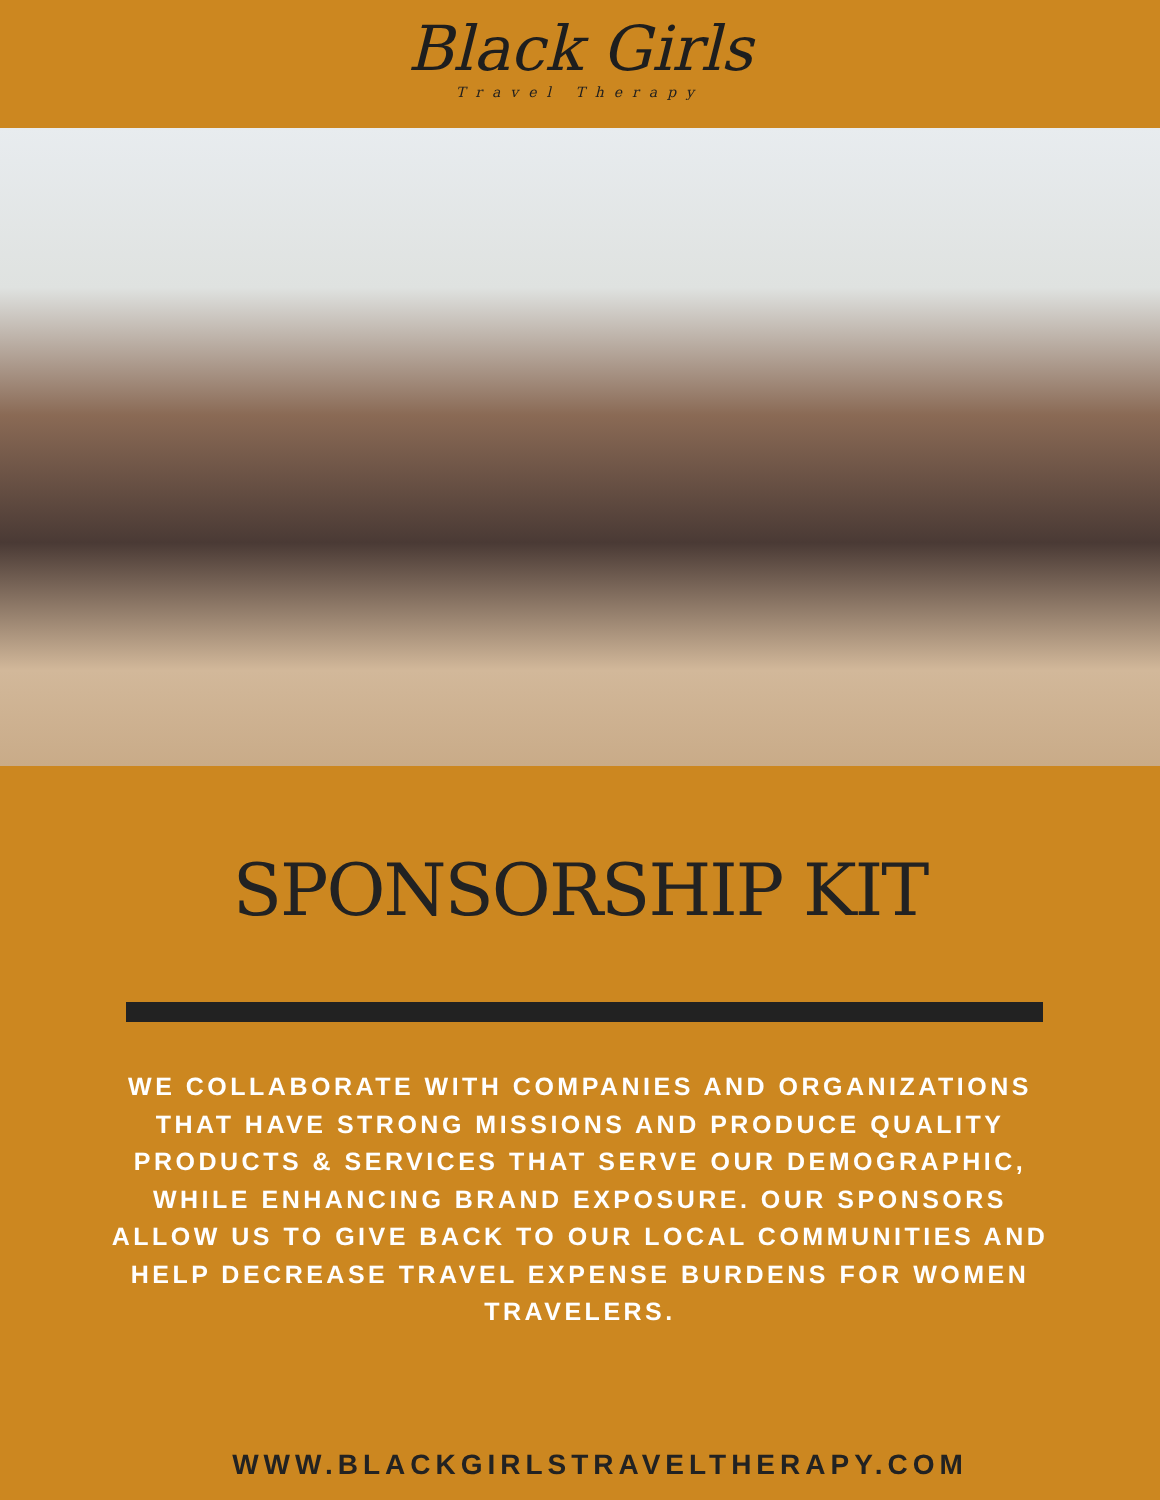Black Girls
Travel Therapy
SPONSORSHIP KIT
WE COLLABORATE WITH COMPANIES AND ORGANIZATIONS THAT HAVE STRONG MISSIONS AND PRODUCE QUALITY PRODUCTS & SERVICES THAT SERVE OUR DEMOGRAPHIC, WHILE ENHANCING BRAND EXPOSURE. OUR SPONSORS ALLOW US TO GIVE BACK TO OUR LOCAL COMMUNITIES AND HELP DECREASE TRAVEL EXPENSE BURDENS FOR WOMEN TRAVELERS.
WWW.BLACKGIRLSTRAVELTHERAPY.COM